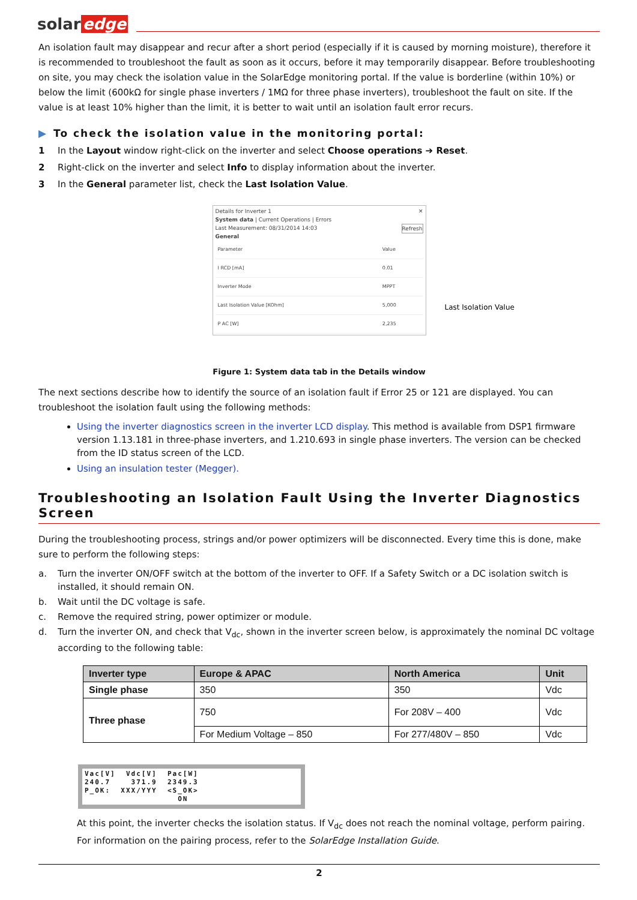solar edge
An isolation fault may disappear and recur after a short period (especially if it is caused by morning moisture), therefore it is recommended to troubleshoot the fault as soon as it occurs, before it may temporarily disappear. Before troubleshooting on site, you may check the isolation value in the SolarEdge monitoring portal. If the value is borderline (within 10%) or below the limit (600kΩ for single phase inverters / 1MΩ for three phase inverters), troubleshoot the fault on site. If the value is at least 10% higher than the limit, it is better to wait until an isolation fault error recurs.
▶ To check the isolation value in the monitoring portal:
1 In the Layout window right-click on the inverter and select Choose operations ➔ Reset.
2 Right-click on the inverter and select Info to display information about the inverter.
3 In the General parameter list, check the Last Isolation Value.
Details for Inverter 1 ✕
System data | Current Operations | Errors
Last Measurement: 08/31/2014 14:03 Refresh
General
| Parameter | Value |
| I RCD [mA] | 0.01 |
| Inverter Mode | MPPT |
| Last Isolation Value [KOhm] | 5,000 |
| P AC [W] | 2,235 |
Last Isolation Value
Figure 1: System data tab in the Details window
The next sections describe how to identify the source of an isolation fault if Error 25 or 121 are displayed. You can troubleshoot the isolation fault using the following methods:
Using the inverter diagnostics screen in the inverter LCD display. This method is available from DSP1 firmware version 1.13.181 in three-phase inverters, and 1.210.693 in single phase inverters. The version can be checked from the ID status screen of the LCD.
Using an insulation tester (Megger).
Troubleshooting an Isolation Fault Using the Inverter Diagnostics Screen
During the troubleshooting process, strings and/or power optimizers will be disconnected. Every time this is done, make sure to perform the following steps:
a. Turn the inverter ON/OFF switch at the bottom of the inverter to OFF. If a Safety Switch or a DC isolation switch is installed, it should remain ON.
b. Wait until the DC voltage is safe.
c. Remove the required string, power optimizer or module.
d. Turn the inverter ON, and check that V<sub>dc</sub>, shown in the inverter screen below, is approximately the nominal DC voltage according to the following table:
| Inverter type | Europe & APAC | North America | Unit |
| --- | --- | --- | --- |
| Single phase | 350 | 350 | Vdc |
| Three phase | 750 | For 208V – 400 | Vdc |
| | For Medium Voltage – 850 | For 277/480V – 850 | Vdc |
Vac[V] Vdc[V] Pac[W] 240.7 371.9 2349.3 P_OK: XXX/YYY <S_OK> ON
At this point, the inverter checks the isolation status. If V<sub>dc</sub> does not reach the nominal voltage, perform pairing. For information on the pairing process, refer to the SolarEdge Installation Guide.
2